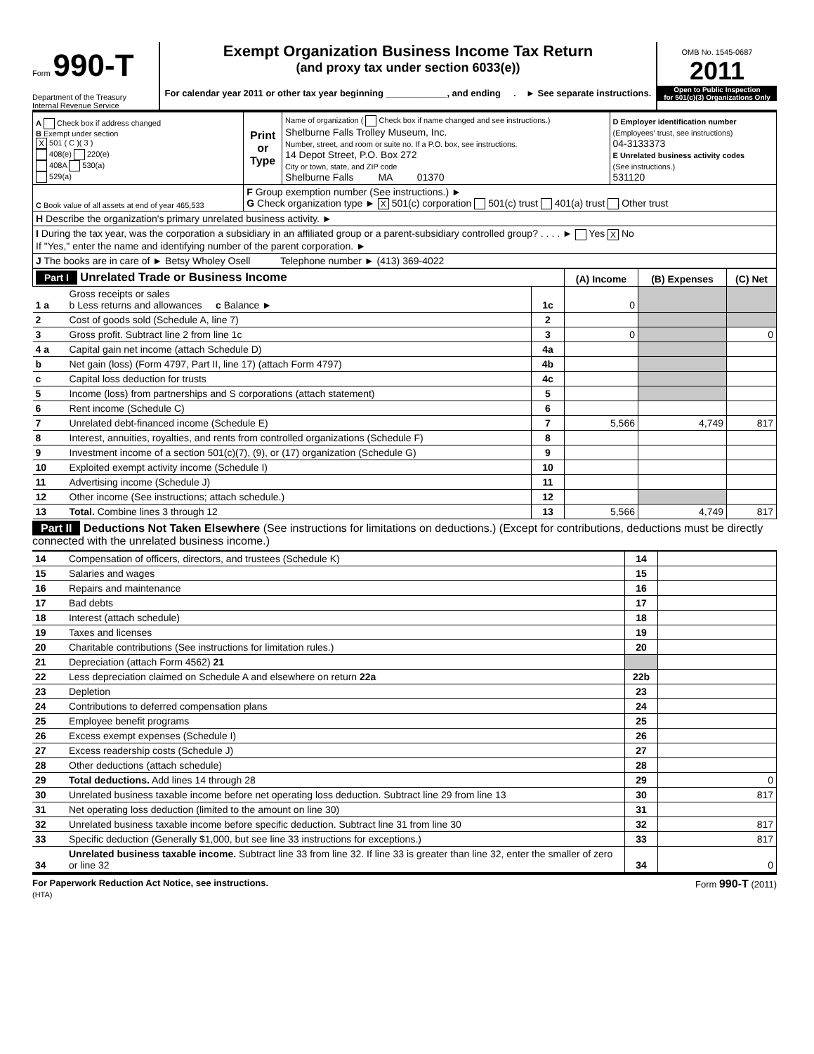Form 990-T
Department of the Treasury
Internal Revenue Service
Exempt Organization Business Income Tax Return
(and proxy tax under section 6033(e))
For calendar year 2011 or other tax year beginning ____________, and ending . ► See separate instructions.
OMB No. 1545-0687
2011
Open to Public Inspection
for 501(c)(3) Organizations Only
| A Check box if address changed B Exempt under section X 501 ( C )( 3 ) 408(e) 220(e) 408A 530(a) 529(a) | Print or Type | Name of organization ( Check box if name changed and see instructions.) Shelburne Falls Trolley Museum, Inc. Number, street, and room or suite no. If a P.O. box, see instructions. 14 Depot Street, P.O. Box 272 City or town, state, and ZIP code Shelburne Falls MA 01370 | D Employer identification number (Employees' trust, see instructions) 04-3133373 E Unrelated business activity codes (See instructions.) 531120 |
| C Book value of all assets at end of year 465,533 | F Group exemption number (See instructions.) ► G Check organization type ► X 501(c) corporation 501(c) trust 401(a) trust Other trust | | |
| H Describe the organization's primary unrelated business activity. ► | | | |
| I During the tax year, was the corporation a subsidiary in an affiliated group or a parent-subsidiary controlled group? . . . . ► Yes X No If "Yes," enter the name and identifying number of the parent corporation. ► | | | |
| J The books are in care of ► Betsy Wholey Osell Telephone number ► (413) 369-4022 | | | |
| Part I Unrelated Trade or Business Income | | | (A) Income | (B) Expenses | (C) Net |
| 1 a | Gross receipts or sales b Less returns and allowances c Balance ► | 1c | 0 | | |
| 2 | Cost of goods sold (Schedule A, line 7) | 2 | | | |
| 3 | Gross profit. Subtract line 2 from line 1c | 3 | 0 | | 0 |
| 4 a | Capital gain net income (attach Schedule D) | 4a | | | |
| b | Net gain (loss) (Form 4797, Part II, line 17) (attach Form 4797) | 4b | | | |
| c | Capital loss deduction for trusts | 4c | | | |
| 5 | Income (loss) from partnerships and S corporations (attach statement) | 5 | | | |
| 6 | Rent income (Schedule C) | 6 | | | |
| 7 | Unrelated debt-financed income (Schedule E) | 7 | 5,566 | 4,749 | 817 |
| 8 | Interest, annuities, royalties, and rents from controlled organizations (Schedule F) | 8 | | | |
| 9 | Investment income of a section 501(c)(7), (9), or (17) organization (Schedule G) | 9 | | | |
| 10 | Exploited exempt activity income (Schedule I) | 10 | | | |
| 11 | Advertising income (Schedule J) | 11 | | | |
| 12 | Other income (See instructions; attach schedule.) | 12 | | | |
| 13 | Total. Combine lines 3 through 12 | 13 | 5,566 | 4,749 | 817 |
Part II Deductions Not Taken Elsewhere (See instructions for limitations on deductions.) (Except for contributions, deductions must be directly connected with the unrelated business income.)
| 14 | Compensation of officers, directors, and trustees (Schedule K) | 14 | |
| 15 | Salaries and wages | 15 | |
| 16 | Repairs and maintenance | 16 | |
| 17 | Bad debts | 17 | |
| 18 | Interest (attach schedule) | 18 | |
| 19 | Taxes and licenses | 19 | |
| 20 | Charitable contributions (See instructions for limitation rules.) | 20 | |
| 21 | Depreciation (attach Form 4562) 21 | | |
| 22 | Less depreciation claimed on Schedule A and elsewhere on return 22a | 22b | |
| 23 | Depletion | 23 | |
| 24 | Contributions to deferred compensation plans | 24 | |
| 25 | Employee benefit programs | 25 | |
| 26 | Excess exempt expenses (Schedule I) | 26 | |
| 27 | Excess readership costs (Schedule J) | 27 | |
| 28 | Other deductions (attach schedule) | 28 | |
| 29 | Total deductions. Add lines 14 through 28 | 29 | 0 |
| 30 | Unrelated business taxable income before net operating loss deduction. Subtract line 29 from line 13 | 30 | 817 |
| 31 | Net operating loss deduction (limited to the amount on line 30) | 31 | |
| 32 | Unrelated business taxable income before specific deduction. Subtract line 31 from line 30 | 32 | 817 |
| 33 | Specific deduction (Generally $1,000, but see line 33 instructions for exceptions.) | 33 | 817 |
| 34 | Unrelated business taxable income. Subtract line 33 from line 32. If line 33 is greater than line 32, enter the smaller of zero or line 32 | 34 | 0 |
For Paperwork Reduction Act Notice, see instructions. Form 990-T (2011)
(HTA)